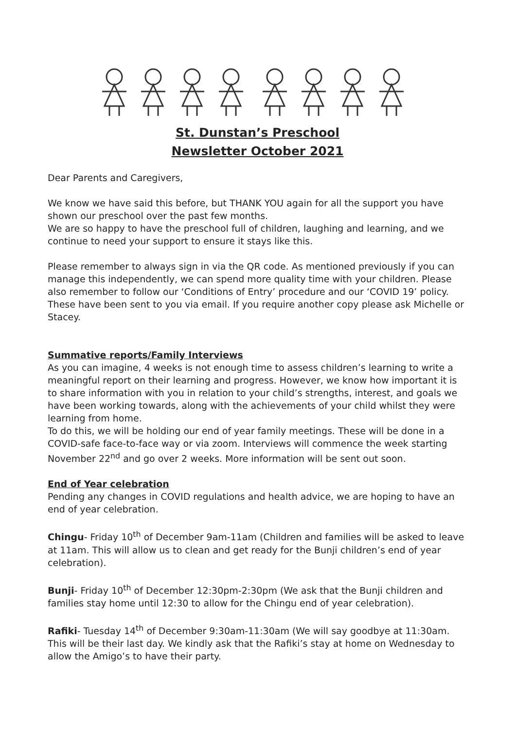St. Dunstan’s Preschool
Newsletter October 2021
Dear Parents and Caregivers,
We know we have said this before, but THANK YOU again for all the support you have shown our preschool over the past few months.
We are so happy to have the preschool full of children, laughing and learning, and we continue to need your support to ensure it stays like this.
Please remember to always sign in via the QR code. As mentioned previously if you can manage this independently, we can spend more quality time with your children. Please also remember to follow our ‘Conditions of Entry’ procedure and our ‘COVID 19’ policy. These have been sent to you via email. If you require another copy please ask Michelle or Stacey.
Summative reports/Family Interviews
As you can imagine, 4 weeks is not enough time to assess children’s learning to write a meaningful report on their learning and progress. However, we know how important it is to share information with you in relation to your child’s strengths, interest, and goals we have been working towards, along with the achievements of your child whilst they were learning from home.
To do this, we will be holding our end of year family meetings. These will be done in a COVID-safe face-to-face way or via zoom. Interviews will commence the week starting November 22<sup>nd</sup> and go over 2 weeks. More information will be sent out soon.
End of Year celebration
Pending any changes in COVID regulations and health advice, we are hoping to have an end of year celebration.
Chingu- Friday 10<sup>th</sup> of December 9am-11am (Children and families will be asked to leave at 11am. This will allow us to clean and get ready for the Bunji children’s end of year celebration).
Bunji- Friday 10<sup>th</sup> of December 12:30pm-2:30pm (We ask that the Bunji children and families stay home until 12:30 to allow for the Chingu end of year celebration).
Rafiki- Tuesday 14<sup>th</sup> of December 9:30am-11:30am (We will say goodbye at 11:30am. This will be their last day. We kindly ask that the Rafiki’s stay at home on Wednesday to allow the Amigo’s to have their party.